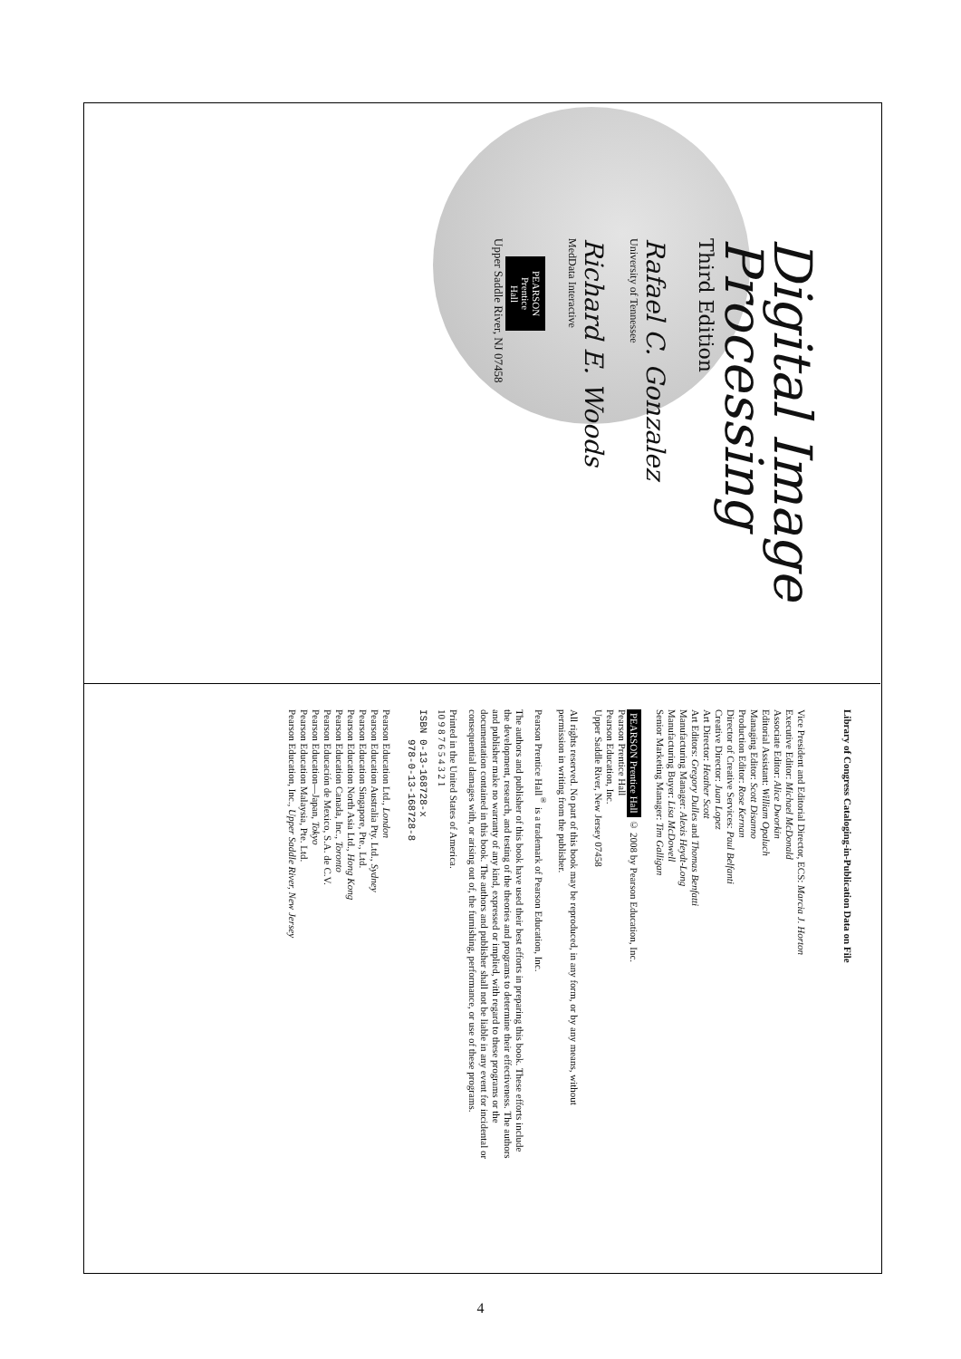Digital Image
Processing
Third Edition
Rafael C. Gonzalez
University of Tennessee
Richard E. Woods
MedData Interactive
PEARSON
Prentice
Hall
Upper Saddle River, NJ 07458
Library of Congress Cataloging-in-Publication Data on File
Vice President and Editorial Director, ECS: Marcia J. Horton
Executive Editor: Michael McDonald
Associate Editor: Alice Dworkin
Editorial Assistant: William Opaluch
Managing Editor: Scott Disanno
Production Editor: Rose Kernan
Director of Creative Services: Paul Belfanti
Creative Director: Juan Lopez
Art Director: Heather Scott
Art Editors: Gregory Dulles and Thomas Benfatti
Manufacturing Manager: Alexis Heydt-Long
Manufacturing Buyer: Lisa McDowell
Senior Marketing Manager: Tim Galligan
PEARSON Prentice Hall © 2008 by Pearson Education, Inc.
Pearson Prentice Hall
Pearson Education, Inc.
Upper Saddle River, New Jersey 07458
All rights reserved. No part of this book may be reproduced, in any form, or by any means, without
permission in writing from the publisher.
Pearson Prentice Hall<sup>®</sup> is a trademark of Pearson Education, Inc.
The authors and publisher of this book have used their best efforts in preparing this book. These efforts include
the development, research, and testing of the theories and programs to determine their effectiveness. The authors
and publisher make no warranty of any kind, expressed or implied, with regard to these programs or the
documentation contained in this book. The authors and publisher shall not be liable in any event for incidental or
consequential damages with, or arising out of, the furnishing, performance, or use of these programs.
Printed in the United States of America.
10 9 8 7 6 5 4 3 2 1
ISBN 0-13-168728-x
978-0-13-168728-8
Pearson Education Ltd., London
Pearson Education Australia Pty. Ltd., Sydney
Pearson Education Singapore, Pte., Ltd.
Pearson Education North Asia Ltd., Hong Kong
Pearson Education Canada, Inc., Toronto
Pearson Educación de Mexico, S.A. de C.V.
Pearson Education—Japan, Tokyo
Pearson Education Malaysia, Pte. Ltd.
Pearson Education, Inc., Upper Saddle River, New Jersey
4